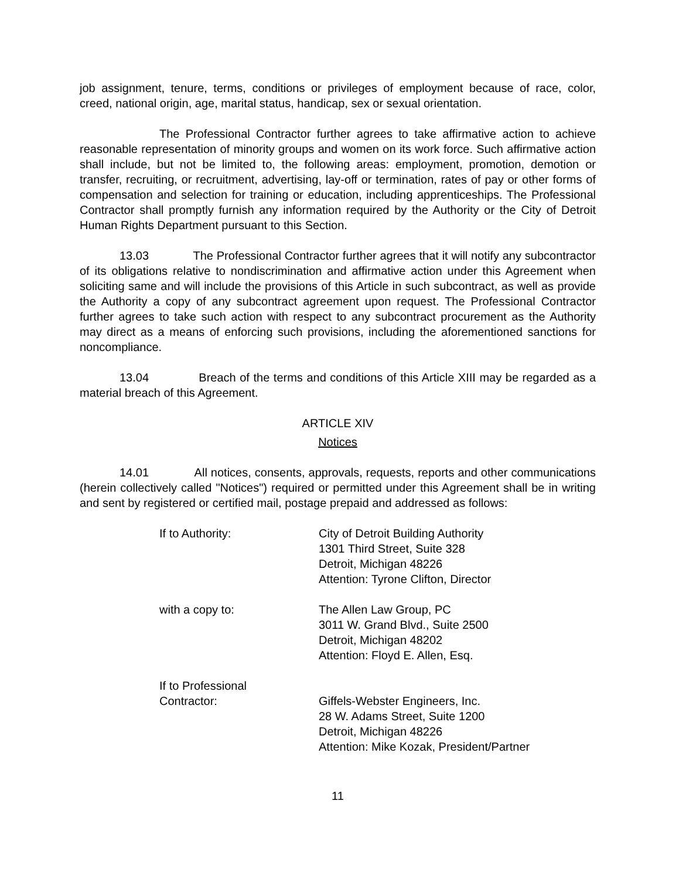job assignment, tenure, terms, conditions or privileges of employment because of race, color, creed, national origin, age, marital status, handicap, sex or sexual orientation.
The Professional Contractor further agrees to take affirmative action to achieve reasonable representation of minority groups and women on its work force. Such affirmative action shall include, but not be limited to, the following areas: employment, promotion, demotion or transfer, recruiting, or recruitment, advertising, lay-off or termination, rates of pay or other forms of compensation and selection for training or education, including apprenticeships. The Professional Contractor shall promptly furnish any information required by the Authority or the City of Detroit Human Rights Department pursuant to this Section.
13.03 The Professional Contractor further agrees that it will notify any subcontractor of its obligations relative to nondiscrimination and affirmative action under this Agreement when soliciting same and will include the provisions of this Article in such subcontract, as well as provide the Authority a copy of any subcontract agreement upon request. The Professional Contractor further agrees to take such action with respect to any subcontract procurement as the Authority may direct as a means of enforcing such provisions, including the aforementioned sanctions for noncompliance.
13.04 Breach of the terms and conditions of this Article XIII may be regarded as a material breach of this Agreement.
ARTICLE XIV
Notices
14.01 All notices, consents, approvals, requests, reports and other communications (herein collectively called "Notices") required or permitted under this Agreement shall be in writing and sent by registered or certified mail, postage prepaid and addressed as follows:
If to Authority:
City of Detroit Building Authority
1301 Third Street, Suite 328
Detroit, Michigan 48226
Attention: Tyrone Clifton, Director
with a copy to:
The Allen Law Group, PC
3011 W. Grand Blvd., Suite 2500
Detroit, Michigan 48202
Attention: Floyd E. Allen, Esq.
If to Professional
Contractor:
Giffels-Webster Engineers, Inc.
28 W. Adams Street, Suite 1200
Detroit, Michigan 48226
Attention: Mike Kozak, President/Partner
11